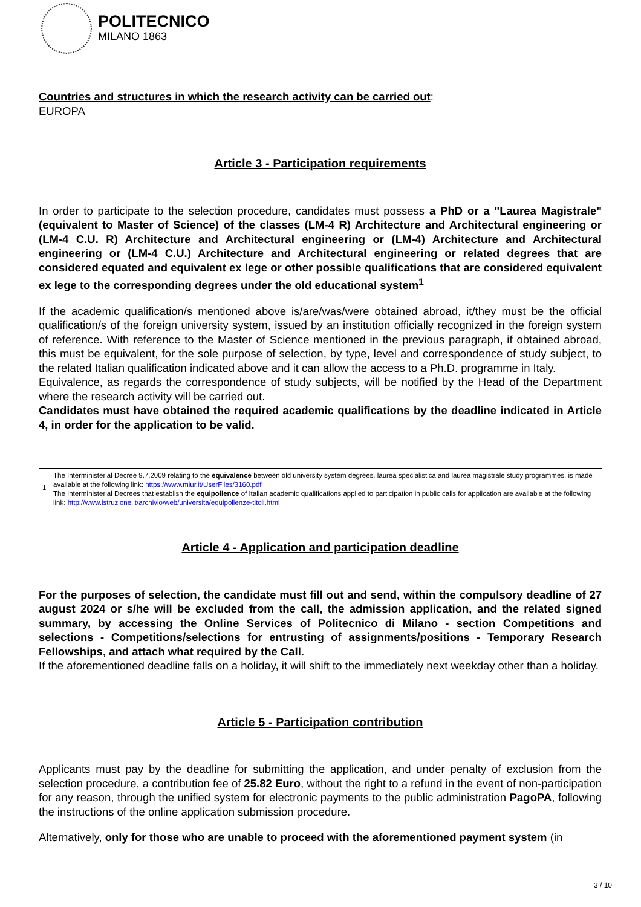POLITECNICO
MILANO 1863
Countries and structures in which the research activity can be carried out:
EUROPA
Article 3 - Participation requirements
In order to participate to the selection procedure, candidates must possess a PhD or a "Laurea Magistrale" (equivalent to Master of Science) of the classes (LM-4 R) Architecture and Architectural engineering or (LM-4 C.U. R) Architecture and Architectural engineering or (LM-4) Architecture and Architectural engineering or (LM-4 C.U.) Architecture and Architectural engineering or related degrees that are considered equated and equivalent ex lege or other possible qualifications that are considered equivalent ex lege to the corresponding degrees under the old educational system<sup>1</sup>
If the academic qualification/s mentioned above is/are/was/were obtained abroad, it/they must be the official qualification/s of the foreign university system, issued by an institution officially recognized in the foreign system of reference. With reference to the Master of Science mentioned in the previous paragraph, if obtained abroad, this must be equivalent, for the sole purpose of selection, by type, level and correspondence of study subject, to the related Italian qualification indicated above and it can allow the access to a Ph.D. programme in Italy.
Equivalence, as regards the correspondence of study subjects, will be notified by the Head of the Department where the research activity will be carried out.
Candidates must have obtained the required academic qualifications by the deadline indicated in Article 4, in order for the application to be valid.
1
The Interministerial Decree 9.7.2009 relating to the equivalence between old university system degrees, laurea specialistica and laurea magistrale study programmes, is made available at the following link: https://www.miur.it/UserFiles/3160.pdf
The Interministerial Decrees that establish the equipollence of Italian academic qualifications applied to participation in public calls for application are available at the following link: http://www.istruzione.it/archivio/web/universita/equipollenze-titoli.html
Article 4 - Application and participation deadline
For the purposes of selection, the candidate must fill out and send, within the compulsory deadline of 27 august 2024 or s/he will be excluded from the call, the admission application, and the related signed summary, by accessing the Online Services of Politecnico di Milano - section Competitions and selections - Competitions/selections for entrusting of assignments/positions - Temporary Research Fellowships, and attach what required by the Call.
If the aforementioned deadline falls on a holiday, it will shift to the immediately next weekday other than a holiday.
Article 5 - Participation contribution
Applicants must pay by the deadline for submitting the application, and under penalty of exclusion from the selection procedure, a contribution fee of 25.82 Euro, without the right to a refund in the event of non-participation for any reason, through the unified system for electronic payments to the public administration PagoPA, following the instructions of the online application submission procedure.
Alternatively, only for those who are unable to proceed with the aforementioned payment system (in
3 / 10